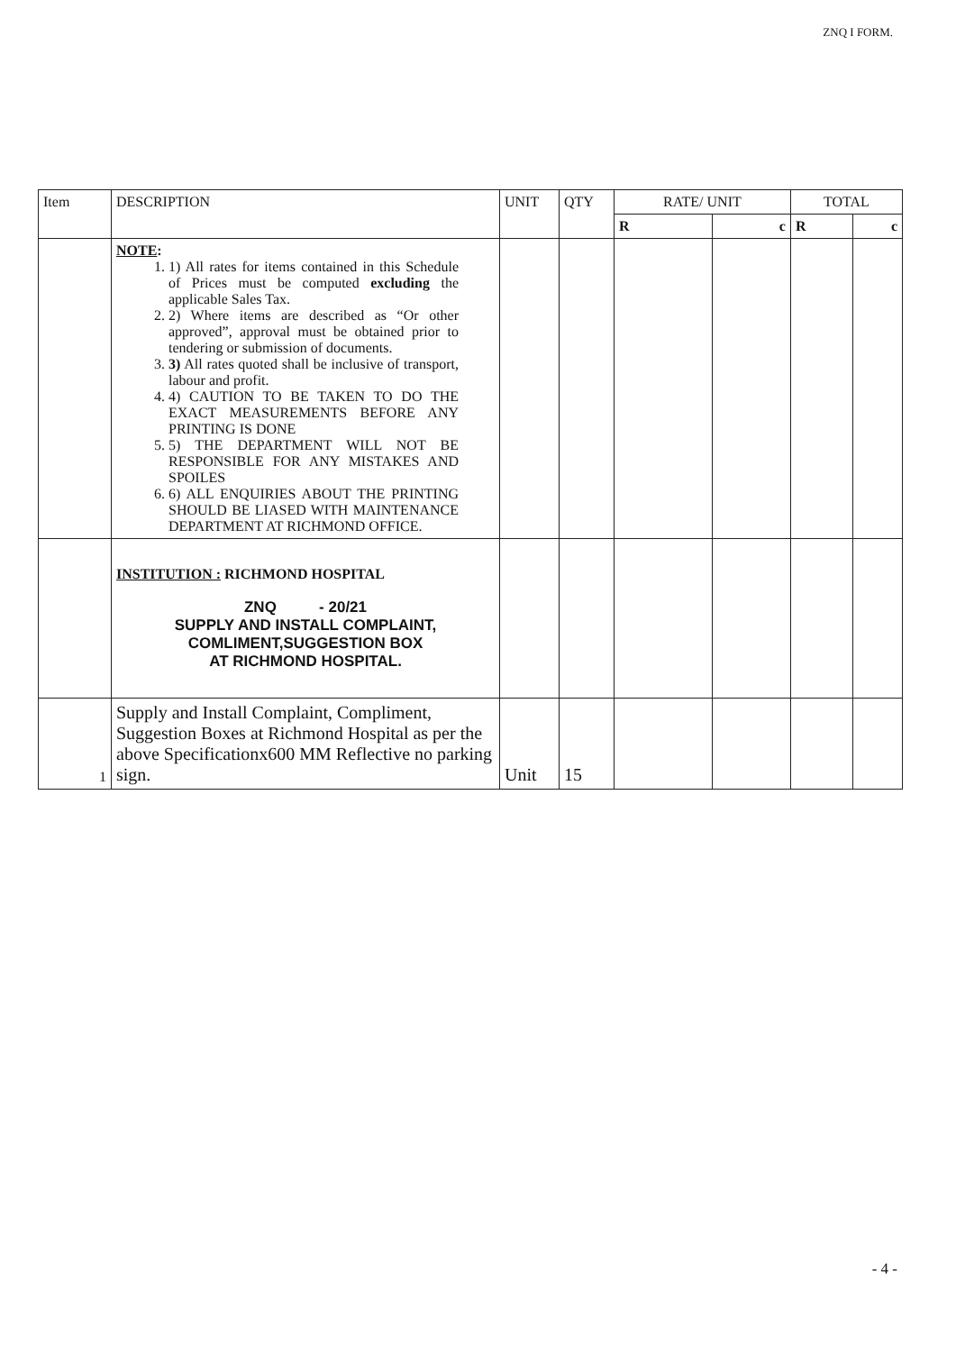ZNQ I FORM.
| Item | DESCRIPTION | UNIT | QTY | RATE/ UNIT | | TOTAL | |
| --- | --- | --- | --- | --- | --- | --- | --- |
| | | | | R | c | R | c |
| | NOTE : 1. 1) All rates for items contained in this Schedule of Prices must be computed excluding the applicable Sales Tax. 2. 2) Where items are described as “Or other approved”, approval must be obtained prior to tendering or submission of documents. 3. 3) All rates quoted shall be inclusive of transport, labour and profit. 4. 4) CAUTION TO BE TAKEN TO DO THE EXACT MEASUREMENTS BEFORE ANY PRINTING IS DONE 5. 5) THE DEPARTMENT WILL NOT BE RESPONSIBLE FOR ANY MISTAKES AND SPOILES 6. 6) ALL ENQUIRIES ABOUT THE PRINTING SHOULD BE LIASED WITH MAINTENANCE DEPARTMENT AT RICHMOND OFFICE. | | | | | | |
| | INSTITUTION : RICHMOND HOSPITAL ZNQ - 20/21 SUPPLY AND INSTALL COMPLAINT, COMLIMENT,SUGGESTION BOX AT RICHMOND HOSPITAL. | | | | | | |
| 1 | Supply and Install Complaint, Compliment, Suggestion Boxes at Richmond Hospital as per the above Specificationx600 MM Reflective no parking sign. | Unit | 15 | | | | |
- 4 -